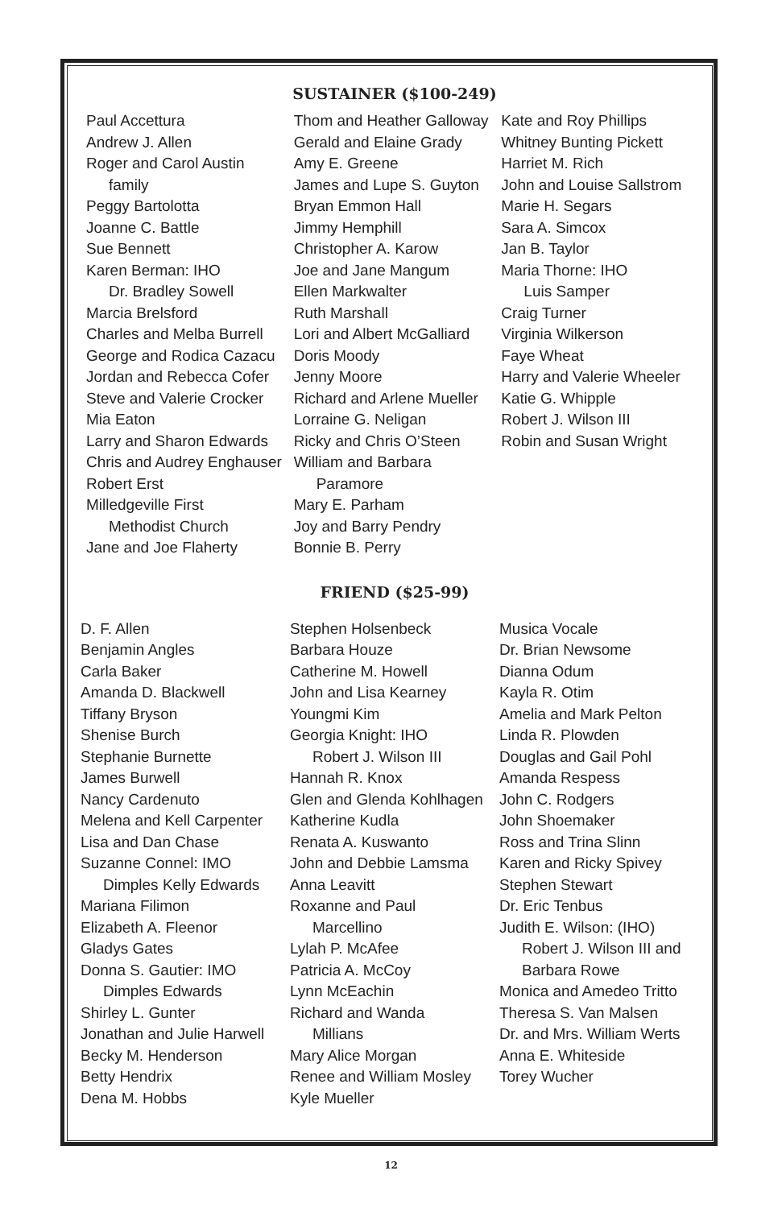SUSTAINER ($100-249)
Paul Accettura
Andrew J. Allen
Roger and Carol Austin
family
Peggy Bartolotta
Joanne C. Battle
Sue Bennett
Karen Berman: IHO
Dr. Bradley Sowell
Marcia Brelsford
Charles and Melba Burrell
George and Rodica Cazacu
Jordan and Rebecca Cofer
Steve and Valerie Crocker
Mia Eaton
Larry and Sharon Edwards
Chris and Audrey Enghauser
Robert Erst
Milledgeville First
Methodist Church
Jane and Joe Flaherty
Thom and Heather Galloway
Gerald and Elaine Grady
Amy E. Greene
James and Lupe S. Guyton
Bryan Emmon Hall
Jimmy Hemphill
Christopher A. Karow
Joe and Jane Mangum
Ellen Markwalter
Ruth Marshall
Lori and Albert McGalliard
Doris Moody
Jenny Moore
Richard and Arlene Mueller
Lorraine G. Neligan
Ricky and Chris O’Steen
William and Barbara
Paramore
Mary E. Parham
Joy and Barry Pendry
Bonnie B. Perry
Kate and Roy Phillips
Whitney Bunting Pickett
Harriet M. Rich
John and Louise Sallstrom
Marie H. Segars
Sara A. Simcox
Jan B. Taylor
Maria Thorne: IHO
Luis Samper
Craig Turner
Virginia Wilkerson
Faye Wheat
Harry and Valerie Wheeler
Katie G. Whipple
Robert J. Wilson III
Robin and Susan Wright
FRIEND ($25-99)
D. F. Allen
Benjamin Angles
Carla Baker
Amanda D. Blackwell
Tiffany Bryson
Shenise Burch
Stephanie Burnette
James Burwell
Nancy Cardenuto
Melena and Kell Carpenter
Lisa and Dan Chase
Suzanne Connel: IMO
Dimples Kelly Edwards
Mariana Filimon
Elizabeth A. Fleenor
Gladys Gates
Donna S. Gautier: IMO
Dimples Edwards
Shirley L. Gunter
Jonathan and Julie Harwell
Becky M. Henderson
Betty Hendrix
Dena M. Hobbs
Stephen Holsenbeck
Barbara Houze
Catherine M. Howell
John and Lisa Kearney
Youngmi Kim
Georgia Knight: IHO
Robert J. Wilson III
Hannah R. Knox
Glen and Glenda Kohlhagen
Katherine Kudla
Renata A. Kuswanto
John and Debbie Lamsma
Anna Leavitt
Roxanne and Paul
Marcellino
Lylah P. McAfee
Patricia A. McCoy
Lynn McEachin
Richard and Wanda
Millians
Mary Alice Morgan
Renee and William Mosley
Kyle Mueller
Musica Vocale
Dr. Brian Newsome
Dianna Odum
Kayla R. Otim
Amelia and Mark Pelton
Linda R. Plowden
Douglas and Gail Pohl
Amanda Respess
John C. Rodgers
John Shoemaker
Ross and Trina Slinn
Karen and Ricky Spivey
Stephen Stewart
Dr. Eric Tenbus
Judith E. Wilson: (IHO)
Robert J. Wilson III and
Barbara Rowe
Monica and Amedeo Tritto
Theresa S. Van Malsen
Dr. and Mrs. William Werts
Anna E. Whiteside
Torey Wucher
12